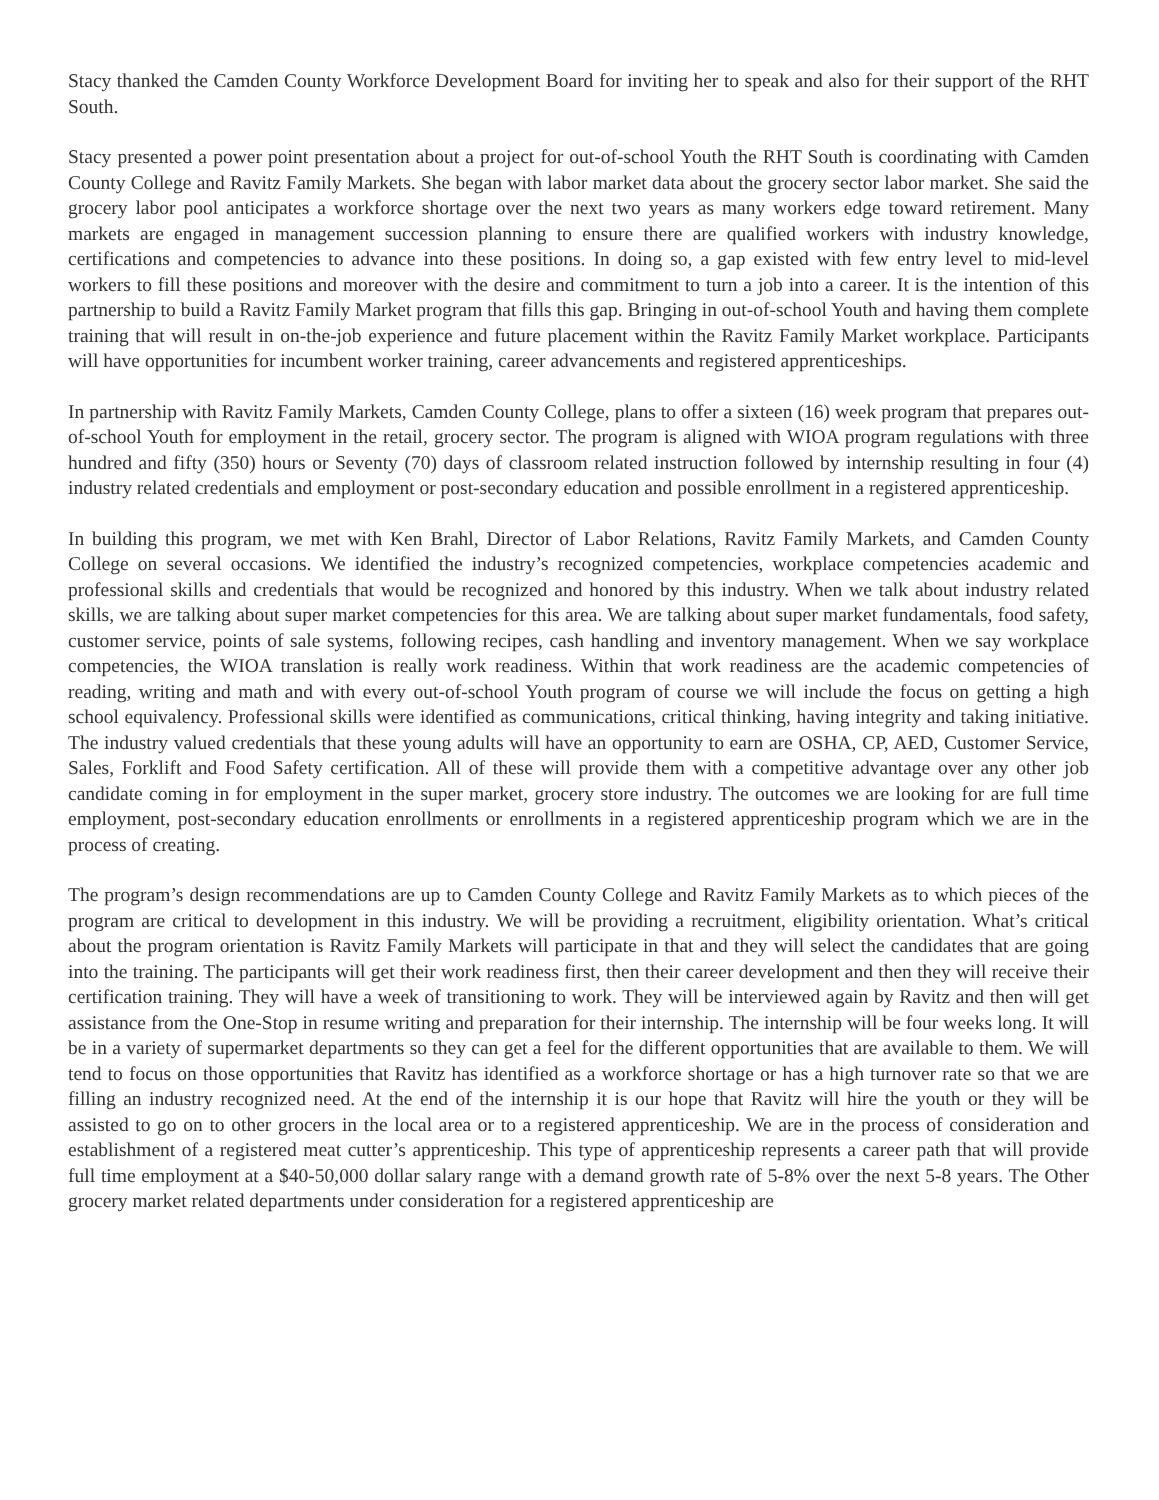Stacy thanked the Camden County Workforce Development Board for inviting her to speak and also for their support of the RHT South.
Stacy presented a power point presentation about a project for out-of-school Youth the RHT South is coordinating with Camden County College and Ravitz Family Markets. She began with labor market data about the grocery sector labor market. She said the grocery labor pool anticipates a workforce shortage over the next two years as many workers edge toward retirement. Many markets are engaged in management succession planning to ensure there are qualified workers with industry knowledge, certifications and competencies to advance into these positions. In doing so, a gap existed with few entry level to mid-level workers to fill these positions and moreover with the desire and commitment to turn a job into a career. It is the intention of this partnership to build a Ravitz Family Market program that fills this gap. Bringing in out-of-school Youth and having them complete training that will result in on-the-job experience and future placement within the Ravitz Family Market workplace. Participants will have opportunities for incumbent worker training, career advancements and registered apprenticeships.
In partnership with Ravitz Family Markets, Camden County College, plans to offer a sixteen (16) week program that prepares out-of-school Youth for employment in the retail, grocery sector. The program is aligned with WIOA program regulations with three hundred and fifty (350) hours or Seventy (70) days of classroom related instruction followed by internship resulting in four (4) industry related credentials and employment or post-secondary education and possible enrollment in a registered apprenticeship.
In building this program, we met with Ken Brahl, Director of Labor Relations, Ravitz Family Markets, and Camden County College on several occasions. We identified the industry’s recognized competencies, workplace competencies academic and professional skills and credentials that would be recognized and honored by this industry. When we talk about industry related skills, we are talking about super market competencies for this area. We are talking about super market fundamentals, food safety, customer service, points of sale systems, following recipes, cash handling and inventory management. When we say workplace competencies, the WIOA translation is really work readiness. Within that work readiness are the academic competencies of reading, writing and math and with every out-of-school Youth program of course we will include the focus on getting a high school equivalency. Professional skills were identified as communications, critical thinking, having integrity and taking initiative. The industry valued credentials that these young adults will have an opportunity to earn are OSHA, CP, AED, Customer Service, Sales, Forklift and Food Safety certification. All of these will provide them with a competitive advantage over any other job candidate coming in for employment in the super market, grocery store industry. The outcomes we are looking for are full time employment, post-secondary education enrollments or enrollments in a registered apprenticeship program which we are in the process of creating.
The program’s design recommendations are up to Camden County College and Ravitz Family Markets as to which pieces of the program are critical to development in this industry. We will be providing a recruitment, eligibility orientation. What’s critical about the program orientation is Ravitz Family Markets will participate in that and they will select the candidates that are going into the training. The participants will get their work readiness first, then their career development and then they will receive their certification training. They will have a week of transitioning to work. They will be interviewed again by Ravitz and then will get assistance from the One-Stop in resume writing and preparation for their internship. The internship will be four weeks long. It will be in a variety of supermarket departments so they can get a feel for the different opportunities that are available to them. We will tend to focus on those opportunities that Ravitz has identified as a workforce shortage or has a high turnover rate so that we are filling an industry recognized need. At the end of the internship it is our hope that Ravitz will hire the youth or they will be assisted to go on to other grocers in the local area or to a registered apprenticeship. We are in the process of consideration and establishment of a registered meat cutter’s apprenticeship. This type of apprenticeship represents a career path that will provide full time employment at a $40-50,000 dollar salary range with a demand growth rate of 5-8% over the next 5-8 years. The Other grocery market related departments under consideration for a registered apprenticeship are